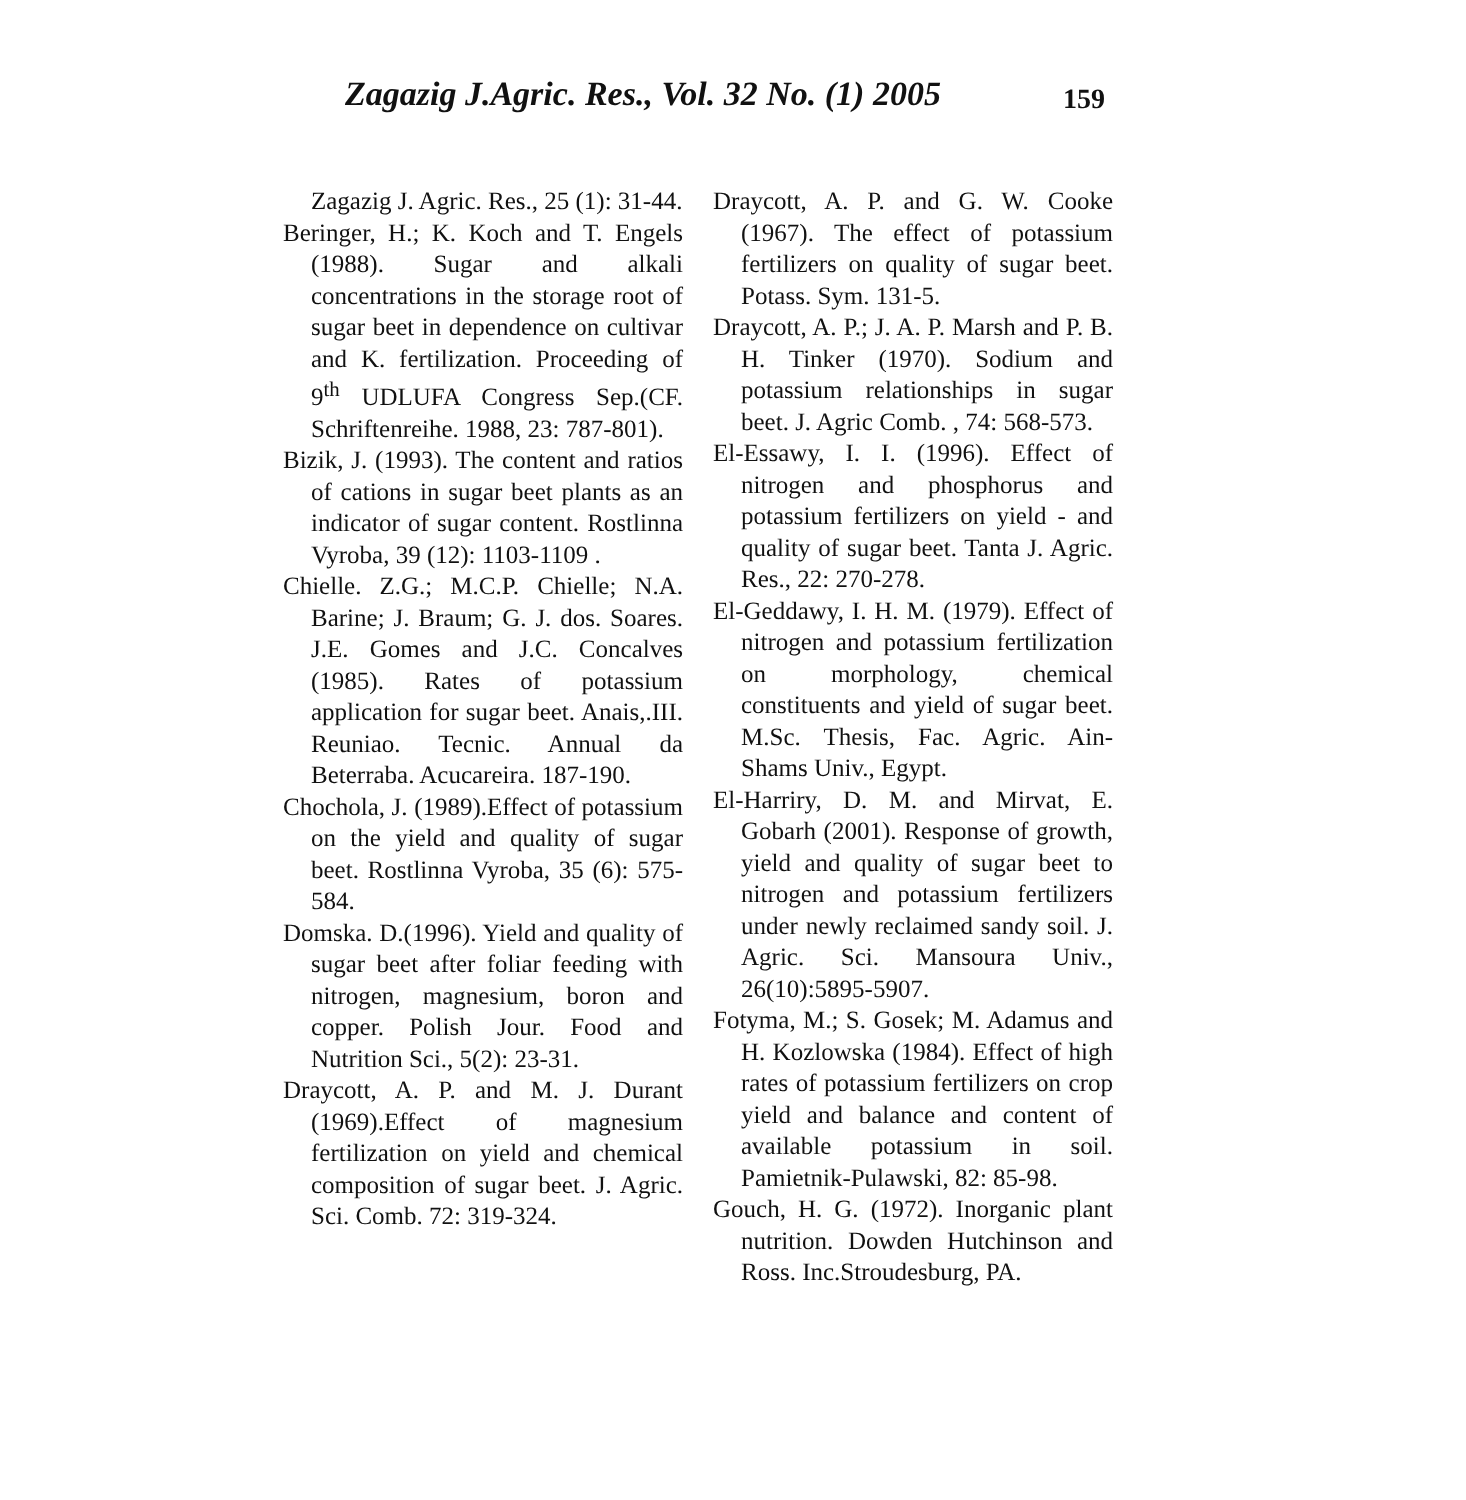Zagazig J.Agric. Res., Vol. 32 No. (1) 2005 159
Zagazig J. Agric. Res., 25 (1): 31-44.
Beringer, H.; K. Koch and T. Engels (1988). Sugar and alkali concentrations in the storage root of sugar beet in dependence on cultivar and K. fertilization. Proceeding of 9<sup>th</sup> UDLUFA Congress Sep.(CF. Schriftenreihe. 1988, 23: 787-801).
Bizik, J. (1993). The content and ratios of cations in sugar beet plants as an indicator of sugar content. Rostlinna Vyroba, 39 (12): 1103-1109 .
Chielle. Z.G.; M.C.P. Chielle; N.A. Barine; J. Braum; G. J. dos. Soares. J.E. Gomes and J.C. Concalves (1985). Rates of potassium application for sugar beet. Anais,.III. Reuniao. Tecnic. Annual da Beterraba. Acucareira. 187-190.
Chochola, J. (1989).Effect of potassium on the yield and quality of sugar beet. Rostlinna Vyroba, 35 (6): 575-584.
Domska. D.(1996). Yield and quality of sugar beet after foliar feeding with nitrogen, magnesium, boron and copper. Polish Jour. Food and Nutrition Sci., 5(2): 23-31.
Draycott, A. P. and M. J. Durant (1969).Effect of magnesium fertilization on yield and chemical composition of sugar beet. J. Agric. Sci. Comb. 72: 319-324.
Draycott, A. P. and G. W. Cooke (1967). The effect of potassium fertilizers on quality of sugar beet. Potass. Sym. 131-5.
Draycott, A. P.; J. A. P. Marsh and P. B. H. Tinker (1970). Sodium and potassium relationships in sugar beet. J. Agric Comb. , 74: 568-573.
El-Essawy, I. I. (1996). Effect of nitrogen and phosphorus and potassium fertilizers on yield - and quality of sugar beet. Tanta J. Agric. Res., 22: 270-278.
El-Geddawy, I. H. M. (1979). Effect of nitrogen and potassium fertilization on morphology, chemical constituents and yield of sugar beet. M.Sc. Thesis, Fac. Agric. Ain- Shams Univ., Egypt.
El-Harriry, D. M. and Mirvat, E. Gobarh (2001). Response of growth, yield and quality of sugar beet to nitrogen and potassium fertilizers under newly reclaimed sandy soil. J. Agric. Sci. Mansoura Univ., 26(10):5895-5907.
Fotyma, M.; S. Gosek; M. Adamus and H. Kozlowska (1984). Effect of high rates of potassium fertilizers on crop yield and balance and content of available potassium in soil. Pamietnik-Pulawski, 82: 85-98.
Gouch, H. G. (1972). Inorganic plant nutrition. Dowden Hutchinson and Ross. Inc.Stroudesburg, PA.